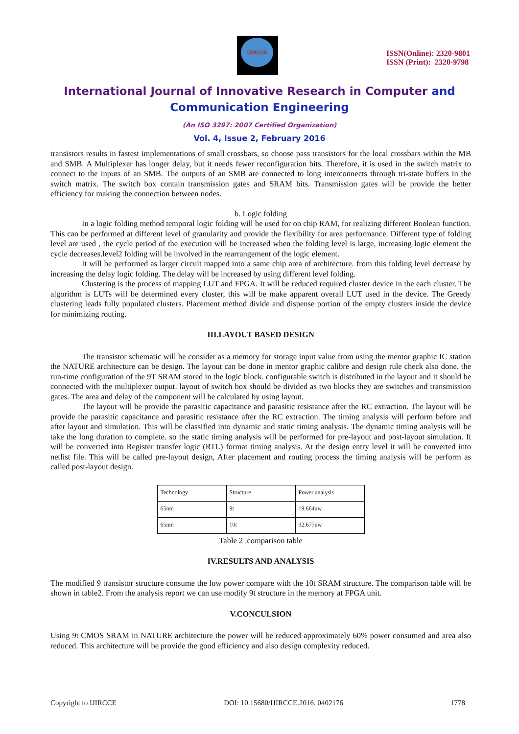IJIRCCE
ISSN(Online): 2320-9801
ISSN (Print): 2320-9798
International Journal of Innovative Research in Computer and Communication Engineering
(An ISO 3297: 2007 Certified Organization)
Vol. 4, Issue 2, February 2016
transistors results in fastest implementations of small crossbars, so choose pass transistors for the local crossbars within the MB and SMB. A Multiplexer has longer delay, but it needs fewer reconfiguration bits. Therefore, it is used in the switch matrix to connect to the inputs of an SMB. The outputs of an SMB are connected to long interconnects through tri-state buffers in the switch matrix. The switch box contain transmission gates and SRAM bits. Transmission gates will be provide the better efficiency for making the connection between nodes.
b. Logic folding
In a logic folding method temporal logic folding will be used for on chip RAM, for realizing different Boolean function. This can be performed at different level of granularity and provide the flexibility for area performance. Different type of folding level are used , the cycle period of the execution will be increased when the folding level is large, increasing logic element the cycle decreases.level2 folding will be involved in the rearrangement of the logic element.
It will be performed as larger circuit mapped into a same chip area of architecture. from this folding level decrease by increasing the delay logic folding. The delay will be increased by using different level folding.
Clustering is the process of mapping LUT and FPGA. It will be reduced required cluster device in the each cluster. The algorithm is LUTs will be determined every cluster, this will be make apparent overall LUT used in the device. The Greedy clustering leads fully populated clusters. Placement method divide and dispense portion of the empty clusters inside the device for minimizing routing.
III.LAYOUT BASED DESIGN
The transistor schematic will be consider as a memory for storage input value from using the mentor graphic IC station the NATURE architecture can be design. The layout can be done in mentor graphic calibre and design rule check also done. the run-time configuration of the 9T SRAM stored in the logic block. configurable switch is distributed in the layout and it should be connected with the multiplexer output. layout of switch box should be divided as two blocks they are switches and transmission gates. The area and delay of the component will be calculated by using layout.
The layout will be provide the parasitic capacitance and parasitic resistance after the RC extraction. The layout will be provide the parasitic capacitance and parasitic resistance after the RC extraction. The timing analysis will perform before and after layout and simulation. This will be classified into dynamic and static timing analysis. The dynamic timing analysis will be take the long duration to complete. so the static timing analysis will be performed for pre-layout and post-layout simulation. It will be converted into Register transfer logic (RTL) format timing analysis. At the design entry level it will be converted into netlist file. This will be called pre-layout design, After placement and routing process the timing analysis will be perform as called post-layout design.
| Technology | Structure | Power analysis |
| 65nm | 9t | 19.664uw |
| 65nm | 10t | 92.677uw |
Table 2 .comparison table
IV.RESULTS AND ANALYSIS
The modified 9 transistor structure consume the low power compare with the 10t SRAM structure. The comparison table will be shown in table2. From the analysis report we can use modify 9t structure in the memory at FPGA unit.
V.CONCULSION
Using 9t CMOS SRAM in NATURE architecture the power will be reduced approximately 60% power consumed and area also reduced. This architecture will be provide the good efficiency and also design complexity reduced.
Copyright to IJIRCCE DOI: 10.15680/IJIRCCE.2016. 0402176 1778